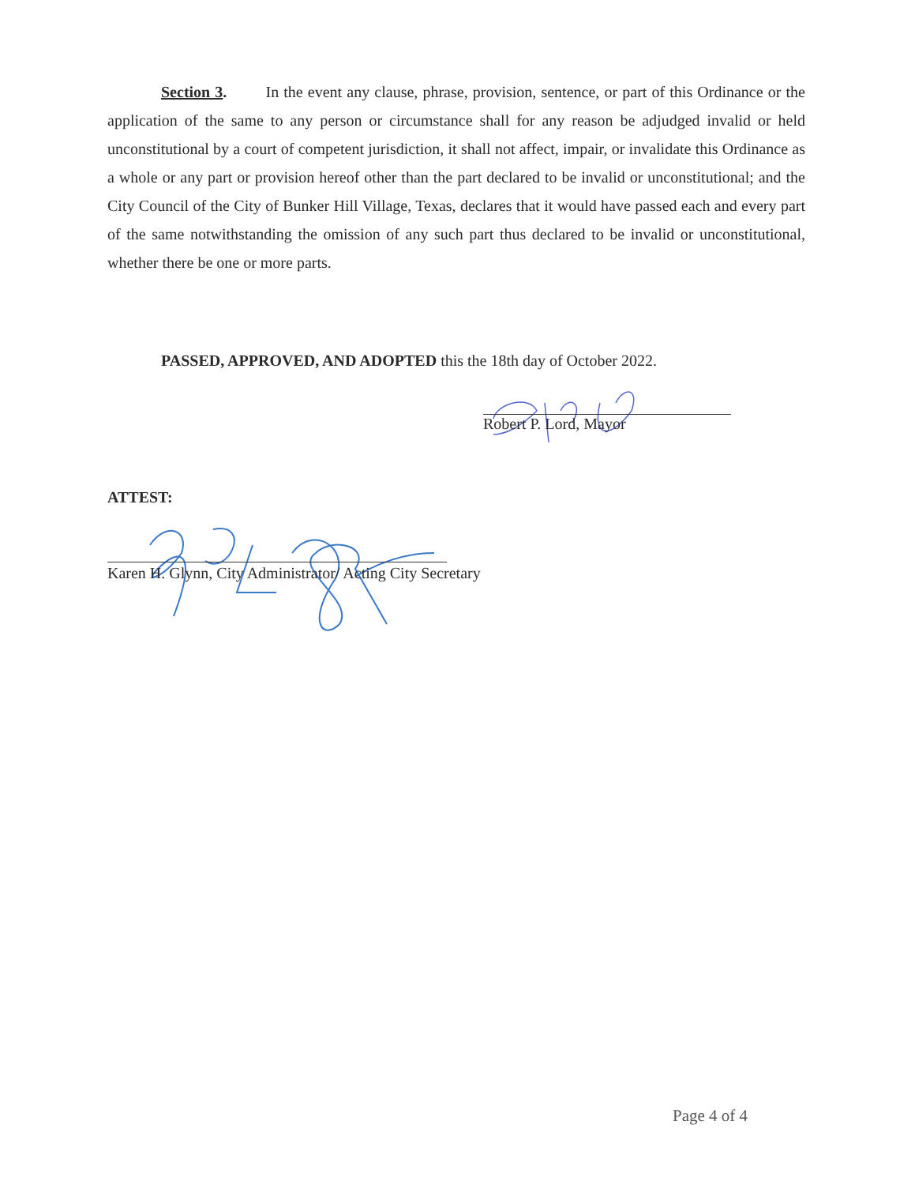Section 3. In the event any clause, phrase, provision, sentence, or part of this Ordinance or the application of the same to any person or circumstance shall for any reason be adjudged invalid or held unconstitutional by a court of competent jurisdiction, it shall not affect, impair, or invalidate this Ordinance as a whole or any part or provision hereof other than the part declared to be invalid or unconstitutional; and the City Council of the City of Bunker Hill Village, Texas, declares that it would have passed each and every part of the same notwithstanding the omission of any such part thus declared to be invalid or unconstitutional, whether there be one or more parts.
PASSED, APPROVED, AND ADOPTED this the 18th day of October 2022.
Robert P. Lord, Mayor
ATTEST:
Karen H. Glynn, City Administrator/ Acting City Secretary
Page 4 of 4